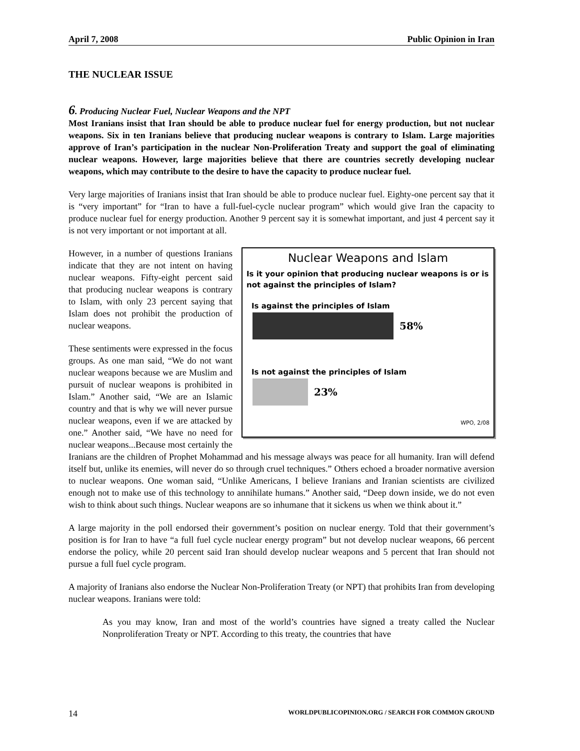April 7, 2008 Public Opinion in Iran
THE NUCLEAR ISSUE
6. Producing Nuclear Fuel, Nuclear Weapons and the NPT
Most Iranians insist that Iran should be able to produce nuclear fuel for energy production, but not nuclear weapons. Six in ten Iranians believe that producing nuclear weapons is contrary to Islam. Large majorities approve of Iran’s participation in the nuclear Non-Proliferation Treaty and support the goal of eliminating nuclear weapons. However, large majorities believe that there are countries secretly developing nuclear weapons, which may contribute to the desire to have the capacity to produce nuclear fuel.
Very large majorities of Iranians insist that Iran should be able to produce nuclear fuel. Eighty-one percent say that it is “very important” for “Iran to have a full-fuel-cycle nuclear program” which would give Iran the capacity to produce nuclear fuel for energy production. Another 9 percent say it is somewhat important, and just 4 percent say it is not very important or not important at all.
Nuclear Weapons and Islam
Is it your opinion that producing nuclear weapons is or is not against the principles of Islam?
Is against the principles of Islam
58%
Is not against the principles of Islam
23%
WPO, 2/08
However, in a number of questions Iranians indicate that they are not intent on having nuclear weapons. Fifty-eight percent said that producing nuclear weapons is contrary to Islam, with only 23 percent saying that Islam does not prohibit the production of nuclear weapons.
These sentiments were expressed in the focus groups. As one man said, “We do not want nuclear weapons because we are Muslim and pursuit of nuclear weapons is prohibited in Islam.” Another said, “We are an Islamic country and that is why we will never pursue nuclear weapons, even if we are attacked by one.” Another said, “We have no need for nuclear weapons...Because most certainly the Iranians are the children of Prophet Mohammad and his message always was peace for all humanity. Iran will defend itself but, unlike its enemies, will never do so through cruel techniques.” Others echoed a broader normative aversion to nuclear weapons. One woman said, “Unlike Americans, I believe Iranians and Iranian scientists are civilized enough not to make use of this technology to annihilate humans.” Another said, “Deep down inside, we do not even wish to think about such things. Nuclear weapons are so inhumane that it sickens us when we think about it.”
A large majority in the poll endorsed their government’s position on nuclear energy. Told that their government’s position is for Iran to have “a full fuel cycle nuclear energy program” but not develop nuclear weapons, 66 percent endorse the policy, while 20 percent said Iran should develop nuclear weapons and 5 percent that Iran should not pursue a full fuel cycle program.
A majority of Iranians also endorse the Nuclear Non-Proliferation Treaty (or NPT) that prohibits Iran from developing nuclear weapons. Iranians were told:
As you may know, Iran and most of the world’s countries have signed a treaty called the Nuclear Nonproliferation Treaty or NPT. According to this treaty, the countries that have
14 WORLDPUBLICOPINION.ORG / SEARCH FOR COMMON GROUND